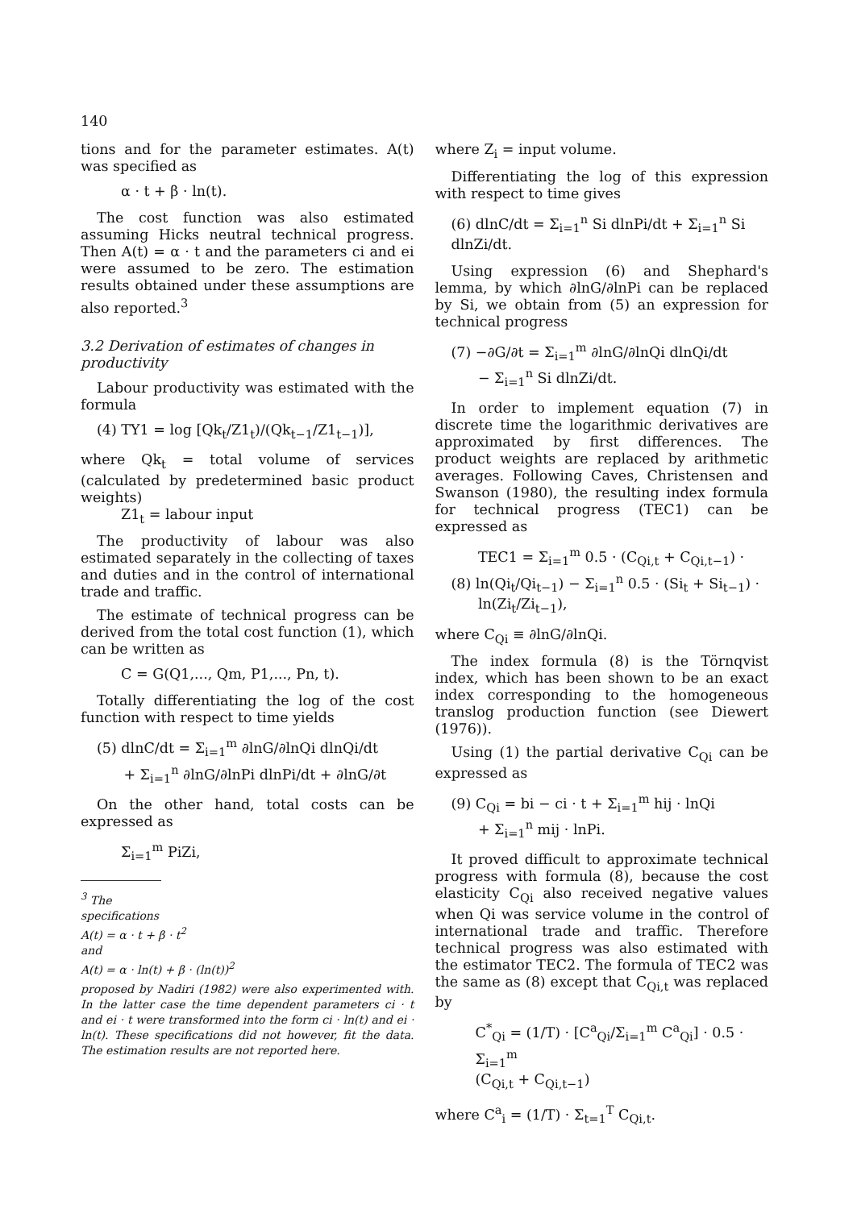140
tions and for the parameter estimates. A(t) was specified as
α · t + β · ln(t).
The cost function was also estimated assuming Hicks neutral technical progress. Then A(t) = α · t and the parameters ci and ei were assumed to be zero. The estimation results obtained under these assumptions are also reported.<sup>3</sup>
3.2 Derivation of estimates of changes in productivity
Labour productivity was estimated with the formula
(4) TY1 = log [Qk<sub>t</sub>/Z1<sub>t</sub>)/(Qk<sub>t−1</sub>/Z1<sub>t−1</sub>)],
where Qk<sub>t</sub> = total volume of services (calculated by predetermined basic product weights)
Z1<sub>t</sub> = labour input
The productivity of labour was also estimated separately in the collecting of taxes and duties and in the control of international trade and traffic.
The estimate of technical progress can be derived from the total cost function (1), which can be written as
C = G(Q1,..., Qm, P1,..., Pn, t).
Totally differentiating the log of the cost function with respect to time yields
(5) dlnC/dt = Σ<sub>i=1</sub><sup>m</sup> ∂lnG/∂lnQi dlnQi/dt
+ Σ<sub>i=1</sub><sup>n</sup> ∂lnG/∂lnPi dlnPi/dt + ∂lnG/∂t
On the other hand, total costs can be expressed as
Σ<sub>i=1</sub><sup>m</sup> PiZi,
<sup>3</sup> The specifications
A(t) = α · t + β · t<sup>2</sup>
and
A(t) = α · ln(t) + β · (ln(t))<sup>2</sup>
proposed by Nadiri (1982) were also experimented with. In the latter case the time dependent parameters ci · t and ei · t were transformed into the form ci · ln(t) and ei · ln(t). These specifications did not however, fit the data. The estimation results are not reported here.
where Z<sub>i</sub> = input volume.
Differentiating the log of this expression with respect to time gives
(6) dlnC/dt = Σ<sub>i=1</sub><sup>n</sup> Si dlnPi/dt + Σ<sub>i=1</sub><sup>n</sup> Si dlnZi/dt.
Using expression (6) and Shephard's lemma, by which ∂lnG/∂lnPi can be replaced by Si, we obtain from (5) an expression for technical progress
(7) −∂G/∂t = Σ<sub>i=1</sub><sup>m</sup> ∂lnG/∂lnQi dlnQi/dt
− Σ<sub>i=1</sub><sup>n</sup> Si dlnZi/dt.
In order to implement equation (7) in discrete time the logarithmic derivatives are approximated by first differences. The product weights are replaced by arithmetic averages. Following Caves, Christensen and Swanson (1980), the resulting index formula for technical progress (TEC1) can be expressed as
TEC1 = Σ<sub>i=1</sub><sup>m</sup> 0.5 · (C<sub>Qi,t</sub> + C<sub>Qi,t−1</sub>) ·
(8) ln(Qi<sub>t</sub>/Qi<sub>t−1</sub>) − Σ<sub>i=1</sub><sup>n</sup> 0.5 · (Si<sub>t</sub> + Si<sub>t−1</sub>) ·
ln(Zi<sub>t</sub>/Zi<sub>t−1</sub>),
where C<sub>Qi</sub> ≡ ∂lnG/∂lnQi.
The index formula (8) is the Törnqvist index, which has been shown to be an exact index corresponding to the homogeneous translog production function (see Diewert (1976)).
Using (1) the partial derivative C<sub>Qi</sub> can be expressed as
(9) C<sub>Qi</sub> = bi − ci · t + Σ<sub>i=1</sub><sup>m</sup> hij · lnQi
+ Σ<sub>i=1</sub><sup>n</sup> mij · lnPi.
It proved difficult to approximate technical progress with formula (8), because the cost elasticity C<sub>Qi</sub> also received negative values when Qi was service volume in the control of international trade and traffic. Therefore technical progress was also estimated with the estimator TEC2. The formula of TEC2 was the same as (8) except that C<sub>Qi,t</sub> was replaced by
C<sup>*</sup><sub>Qi</sub> = (1/T) · [C<sup>a</sup><sub>Qi</sub>/Σ<sub>i=1</sub><sup>m</sup> C<sup>a</sup><sub>Qi</sub>] · 0.5 · Σ<sub>i=1</sub><sup>m</sup>
(C<sub>Qi,t</sub> + C<sub>Qi,t−1</sub>)
where C<sup>a</sup><sub>i</sub> = (1/T) · Σ<sub>t=1</sub><sup>T</sup> C<sub>Qi,t</sub>.